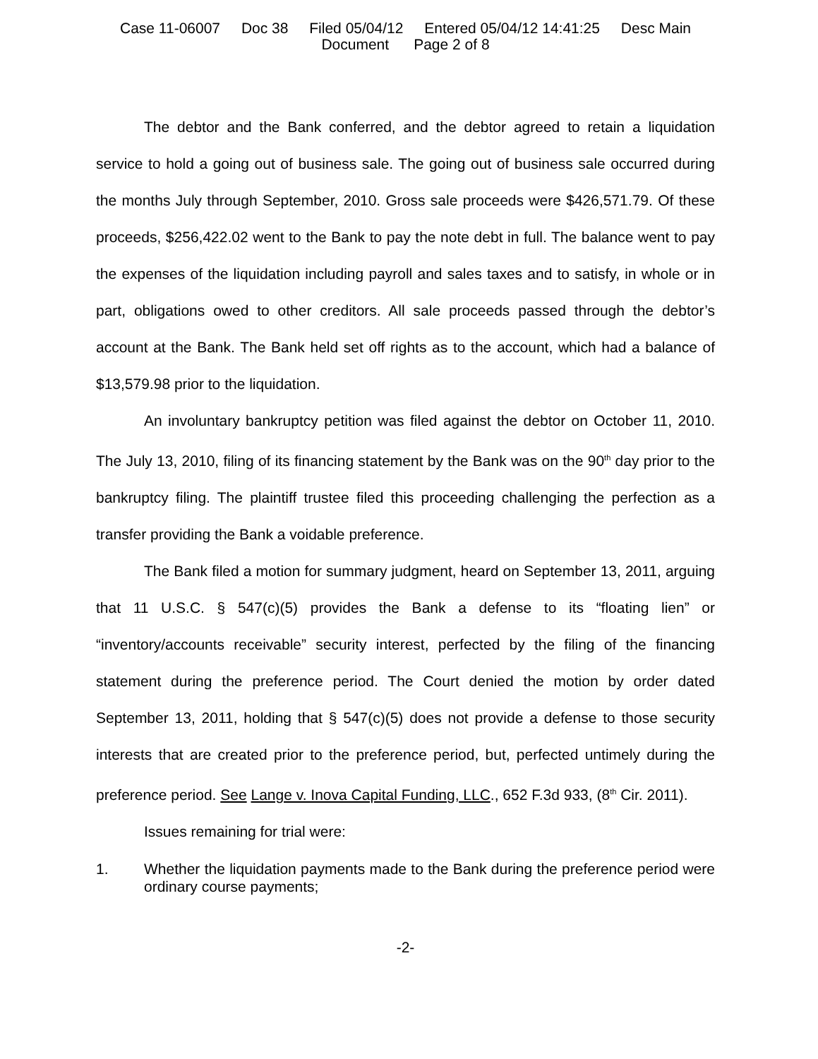Case 11-06007 Doc 38 Filed 05/04/12 Entered 05/04/12 14:41:25 Desc Main
Document Page 2 of 8
The debtor and the Bank conferred, and the debtor agreed to retain a liquidation service to hold a going out of business sale. The going out of business sale occurred during the months July through September, 2010. Gross sale proceeds were $426,571.79. Of these proceeds, $256,422.02 went to the Bank to pay the note debt in full. The balance went to pay the expenses of the liquidation including payroll and sales taxes and to satisfy, in whole or in part, obligations owed to other creditors. All sale proceeds passed through the debtor’s account at the Bank. The Bank held set off rights as to the account, which had a balance of $13,579.98 prior to the liquidation.
An involuntary bankruptcy petition was filed against the debtor on October 11, 2010. The July 13, 2010, filing of its financing statement by the Bank was on the 90<sup>th</sup> day prior to the bankruptcy filing. The plaintiff trustee filed this proceeding challenging the perfection as a transfer providing the Bank a voidable preference.
The Bank filed a motion for summary judgment, heard on September 13, 2011, arguing that 11 U.S.C. § 547(c)(5) provides the Bank a defense to its “floating lien” or “inventory/accounts receivable” security interest, perfected by the filing of the financing statement during the preference period. The Court denied the motion by order dated September 13, 2011, holding that § 547(c)(5) does not provide a defense to those security interests that are created prior to the preference period, but, perfected untimely during the preference period. See Lange v. Inova Capital Funding, LLC., 652 F.3d 933, (8<sup>th</sup> Cir. 2011).
Issues remaining for trial were:
1. Whether the liquidation payments made to the Bank during the preference period were ordinary course payments;
-2-